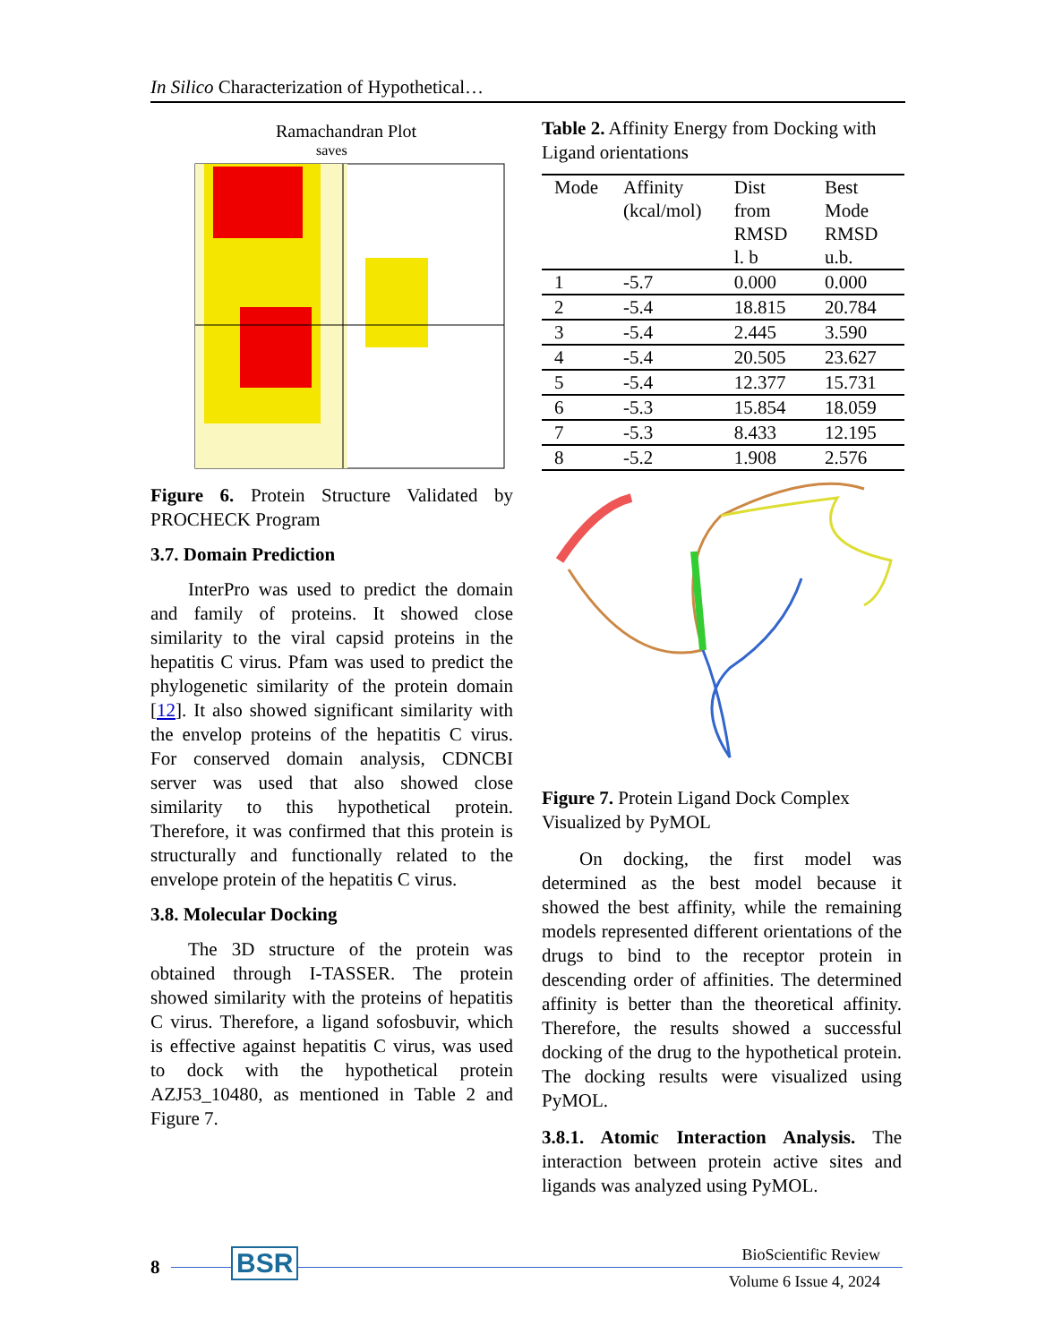In Silico Characterization of Hypothetical…
Ramachandran Plot
saves
Figure 6. Protein Structure Validated by PROCHECK Program
3.7. Domain Prediction
InterPro was used to predict the domain and family of proteins. It showed close similarity to the viral capsid proteins in the hepatitis C virus. Pfam was used to predict the phylogenetic similarity of the protein domain [12]. It also showed significant similarity with the envelop proteins of the hepatitis C virus. For conserved domain analysis, CDNCBI server was used that also showed close similarity to this hypothetical protein. Therefore, it was confirmed that this protein is structurally and functionally related to the envelope protein of the hepatitis C virus.
3.8. Molecular Docking
The 3D structure of the protein was obtained through I-TASSER. The protein showed similarity with the proteins of hepatitis C virus. Therefore, a ligand sofosbuvir, which is effective against hepatitis C virus, was used to dock with the hypothetical protein AZJ53_10480, as mentioned in Table 2 and Figure 7.
Table 2. Affinity Energy from Docking with Ligand orientations
| Mode | Affinity (kcal/mol) | Dist from RMSD l. b | Best Mode RMSD u.b. |
| --- | --- | --- | --- |
| 1 | -5.7 | 0.000 | 0.000 |
| 2 | -5.4 | 18.815 | 20.784 |
| 3 | -5.4 | 2.445 | 3.590 |
| 4 | -5.4 | 20.505 | 23.627 |
| 5 | -5.4 | 12.377 | 15.731 |
| 6 | -5.3 | 15.854 | 18.059 |
| 7 | -5.3 | 8.433 | 12.195 |
| 8 | -5.2 | 1.908 | 2.576 |
Figure 7. Protein Ligand Dock Complex Visualized by PyMOL
On docking, the first model was determined as the best model because it showed the best affinity, while the remaining models represented different orientations of the drugs to bind to the receptor protein in descending order of affinities. The determined affinity is better than the theoretical affinity. Therefore, the results showed a successful docking of the drug to the hypothetical protein. The docking results were visualized using PyMOL.
3.8.1. Atomic Interaction Analysis. The interaction between protein active sites and ligands was analyzed using PyMOL.
8 BSR
BioScientific Review
Volume 6 Issue 4, 2024